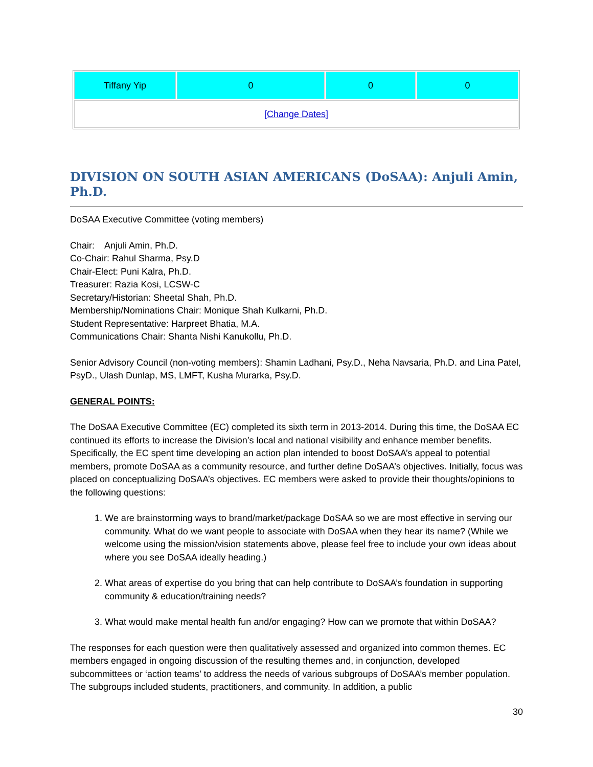| Tiffany Yip | 0 | 0 | 0 |
| [Change Dates] | | | |
DIVISION ON SOUTH ASIAN AMERICANS (DoSAA): Anjuli Amin, Ph.D.
DoSAA Executive Committee (voting members)
Chair: Anjuli Amin, Ph.D.
Co-Chair: Rahul Sharma, Psy.D
Chair-Elect: Puni Kalra, Ph.D.
Treasurer: Razia Kosi, LCSW-C
Secretary/Historian: Sheetal Shah, Ph.D.
Membership/Nominations Chair: Monique Shah Kulkarni, Ph.D.
Student Representative: Harpreet Bhatia, M.A.
Communications Chair: Shanta Nishi Kanukollu, Ph.D.
Senior Advisory Council (non-voting members): Shamin Ladhani, Psy.D., Neha Navsaria, Ph.D. and Lina Patel, PsyD., Ulash Dunlap, MS, LMFT, Kusha Murarka, Psy.D.
GENERAL POINTS:
The DoSAA Executive Committee (EC) completed its sixth term in 2013-2014. During this time, the DoSAA EC continued its efforts to increase the Division’s local and national visibility and enhance member benefits. Specifically, the EC spent time developing an action plan intended to boost DoSAA’s appeal to potential members, promote DoSAA as a community resource, and further define DoSAA’s objectives. Initially, focus was placed on conceptualizing DoSAA’s objectives. EC members were asked to provide their thoughts/opinions to the following questions:
1. We are brainstorming ways to brand/market/package DoSAA so we are most effective in serving our community. What do we want people to associate with DoSAA when they hear its name? (While we welcome using the mission/vision statements above, please feel free to include your own ideas about where you see DoSAA ideally heading.)
2. What areas of expertise do you bring that can help contribute to DoSAA’s foundation in supporting community & education/training needs?
3. What would make mental health fun and/or engaging? How can we promote that within DoSAA?
The responses for each question were then qualitatively assessed and organized into common themes. EC members engaged in ongoing discussion of the resulting themes and, in conjunction, developed subcommittees or ‘action teams’ to address the needs of various subgroups of DoSAA’s member population. The subgroups included students, practitioners, and community. In addition, a public
30